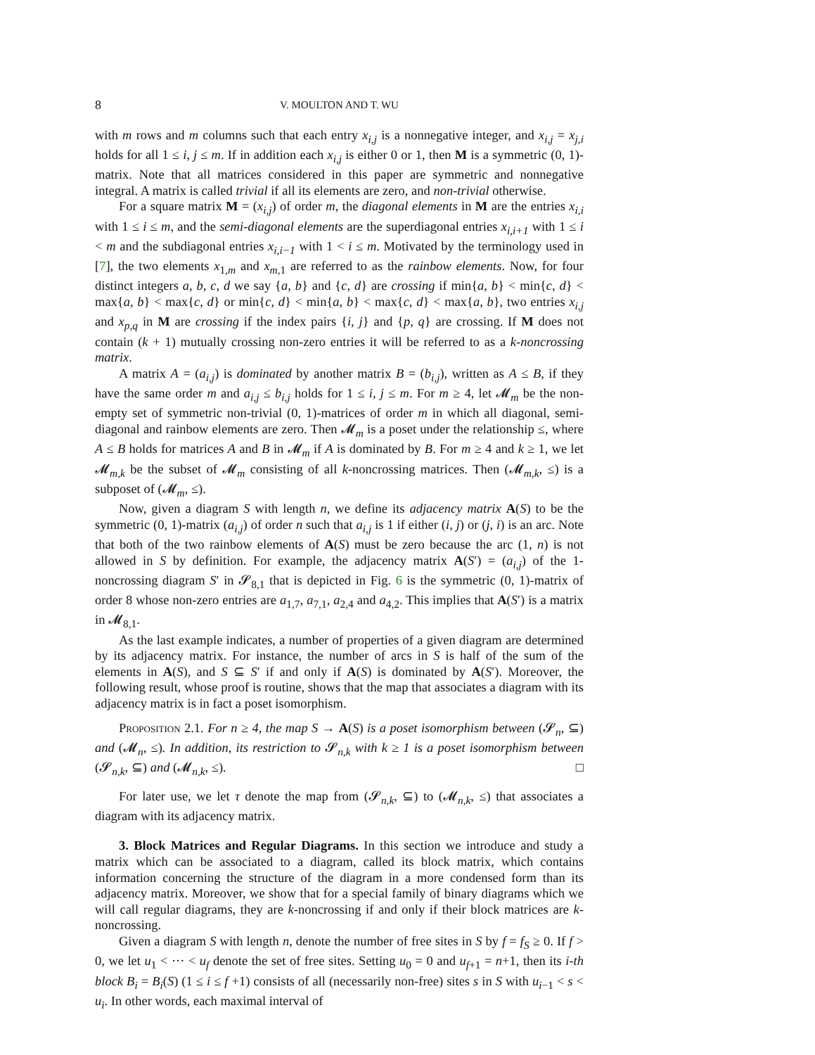8 V. MOULTON AND T. WU
with m rows and m columns such that each entry x<sub>i,j</sub> is a nonnegative integer, and x<sub>i,j</sub> = x<sub>j,i</sub> holds for all 1 ≤ i, j ≤ m. If in addition each x<sub>i,j</sub> is either 0 or 1, then M is a symmetric (0, 1)-matrix. Note that all matrices considered in this paper are symmetric and nonnegative integral. A matrix is called trivial if all its elements are zero, and non-trivial otherwise.
For a square matrix M = (x<sub>i,j</sub>) of order m, the diagonal elements in M are the entries x<sub>i,i</sub> with 1 ≤ i ≤ m, and the semi-diagonal elements are the superdiagonal entries x<sub>i,i+1</sub> with 1 ≤ i < m and the subdiagonal entries x<sub>i,i−1</sub> with 1 < i ≤ m. Motivated by the terminology used in [7], the two elements x<sub>1,m</sub> and x<sub>m,1</sub> are referred to as the rainbow elements. Now, for four distinct integers a, b, c, d we say {a, b} and {c, d} are crossing if min{a, b} < min{c, d} < max{a, b} < max{c, d} or min{c, d} < min{a, b} < max{c, d} < max{a, b}, two entries x<sub>i,j</sub> and x<sub>p,q</sub> in M are crossing if the index pairs {i, j} and {p, q} are crossing. If M does not contain (k + 1) mutually crossing non-zero entries it will be referred to as a k-noncrossing matrix.
A matrix A = (a<sub>i,j</sub>) is dominated by another matrix B = (b<sub>i,j</sub>), written as A ≤ B, if they have the same order m and a<sub>i,j</sub> ≤ b<sub>i,j</sub> holds for 1 ≤ i, j ≤ m. For m ≥ 4, let 𝓜<sub>m</sub> be the non-empty set of symmetric non-trivial (0, 1)-matrices of order m in which all diagonal, semi-diagonal and rainbow elements are zero. Then 𝓜<sub>m</sub> is a poset under the relationship ≤, where A ≤ B holds for matrices A and B in 𝓜<sub>m</sub> if A is dominated by B. For m ≥ 4 and k ≥ 1, we let 𝓜<sub>m,k</sub> be the subset of 𝓜<sub>m</sub> consisting of all k-noncrossing matrices. Then (𝓜<sub>m,k</sub>, ≤) is a subposet of (𝓜<sub>m</sub>, ≤).
Now, given a diagram S with length n, we define its adjacency matrix A(S) to be the symmetric (0, 1)-matrix (a<sub>i,j</sub>) of order n such that a<sub>i,j</sub> is 1 if either (i, j) or (j, i) is an arc. Note that both of the two rainbow elements of A(S) must be zero because the arc (1, n) is not allowed in S by definition. For example, the adjacency matrix A(S′) = (a<sub>i,j</sub>) of the 1-noncrossing diagram S′ in 𝓢<sub>8,1</sub> that is depicted in Fig. 6 is the symmetric (0, 1)-matrix of order 8 whose non-zero entries are a<sub>1,7</sub>, a<sub>7,1</sub>, a<sub>2,4</sub> and a<sub>4,2</sub>. This implies that A(S′) is a matrix in 𝓜<sub>8,1</sub>.
As the last example indicates, a number of properties of a given diagram are determined by its adjacency matrix. For instance, the number of arcs in S is half of the sum of the elements in A(S), and S ⊆ S′ if and only if A(S) is dominated by A(S′). Moreover, the following result, whose proof is routine, shows that the map that associates a diagram with its adjacency matrix is in fact a poset isomorphism.
Proposition 2.1. For n ≥ 4, the map S → A(S) is a poset isomorphism between (𝓢<sub>n</sub>, ⊆) and (𝓜<sub>n</sub>, ≤). In addition, its restriction to 𝓢<sub>n,k</sub> with k ≥ 1 is a poset isomorphism between (𝓢<sub>n,k</sub>, ⊆) and (𝓜<sub>n,k</sub>, ≤). □
For later use, we let τ denote the map from (𝓢<sub>n,k</sub>, ⊆) to (𝓜<sub>n,k</sub>, ≤) that associates a diagram with its adjacency matrix.
3. Block Matrices and Regular Diagrams. In this section we introduce and study a matrix which can be associated to a diagram, called its block matrix, which contains information concerning the structure of the diagram in a more condensed form than its adjacency matrix. Moreover, we show that for a special family of binary diagrams which we will call regular diagrams, they are k-noncrossing if and only if their block matrices are k-noncrossing.
Given a diagram S with length n, denote the number of free sites in S by f = f<sub>S</sub> ≥ 0. If f > 0, we let u<sub>1</sub> < ··· < u<sub>f</sub> denote the set of free sites. Setting u<sub>0</sub> = 0 and u<sub>f+1</sub> = n+1, then its i-th block B<sub>i</sub> = B<sub>i</sub>(S) (1 ≤ i ≤ f +1) consists of all (necessarily non-free) sites s in S with u<sub>i−1</sub> < s < u<sub>i</sub>. In other words, each maximal interval of